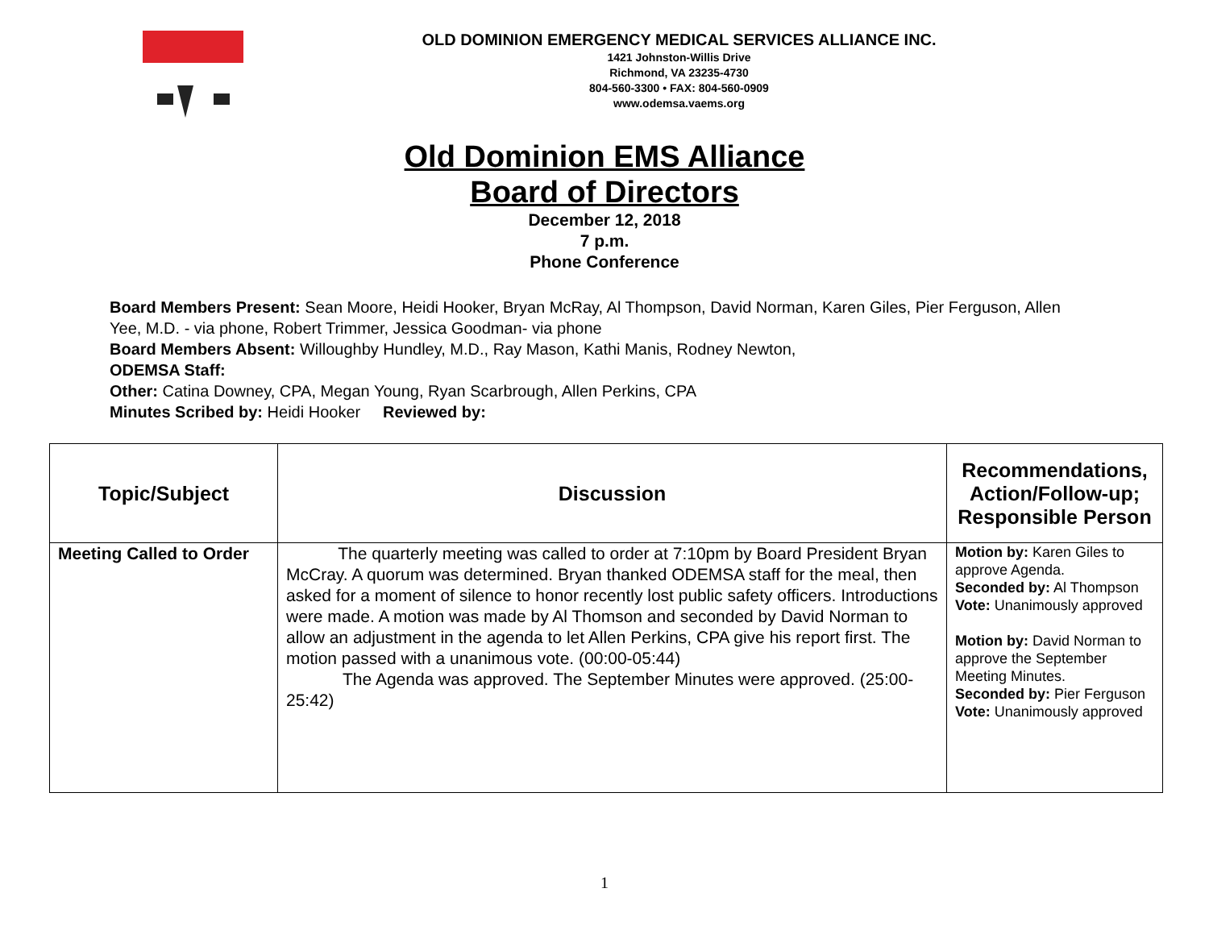OLD DOMINION EMERGENCY MEDICAL SERVICES ALLIANCE INC.
1421 Johnston-Willis Drive
Richmond, VA 23235-4730
804-560-3300 • FAX: 804-560-0909
www.odemsa.vaems.org
Old Dominion EMS Alliance
Board of Directors
December 12, 2018
7 p.m.
Phone Conference
Board Members Present: Sean Moore, Heidi Hooker, Bryan McRay, Al Thompson, David Norman, Karen Giles, Pier Ferguson, Allen Yee, M.D. - via phone, Robert Trimmer, Jessica Goodman- via phone
Board Members Absent: Willoughby Hundley, M.D., Ray Mason, Kathi Manis, Rodney Newton,
ODEMSA Staff:
Other: Catina Downey, CPA, Megan Young, Ryan Scarbrough, Allen Perkins, CPA
Minutes Scribed by: Heidi Hooker Reviewed by:
| Topic/Subject | Discussion | Recommendations, Action/Follow-up; Responsible Person |
| --- | --- | --- |
| Meeting Called to Order | The quarterly meeting was called to order at 7:10pm by Board President Bryan McCray. A quorum was determined. Bryan thanked ODEMSA staff for the meal, then asked for a moment of silence to honor recently lost public safety officers. Introductions were made. A motion was made by Al Thomson and seconded by David Norman to allow an adjustment in the agenda to let Allen Perkins, CPA give his report first. The motion passed with a unanimous vote. (00:00-05:44) The Agenda was approved. The September Minutes were approved. (25:00-25:42) | Motion by: Karen Giles to approve Agenda. Seconded by: Al Thompson Vote: Unanimously approved Motion by: David Norman to approve the September Meeting Minutes. Seconded by: Pier Ferguson Vote: Unanimously approved |
1